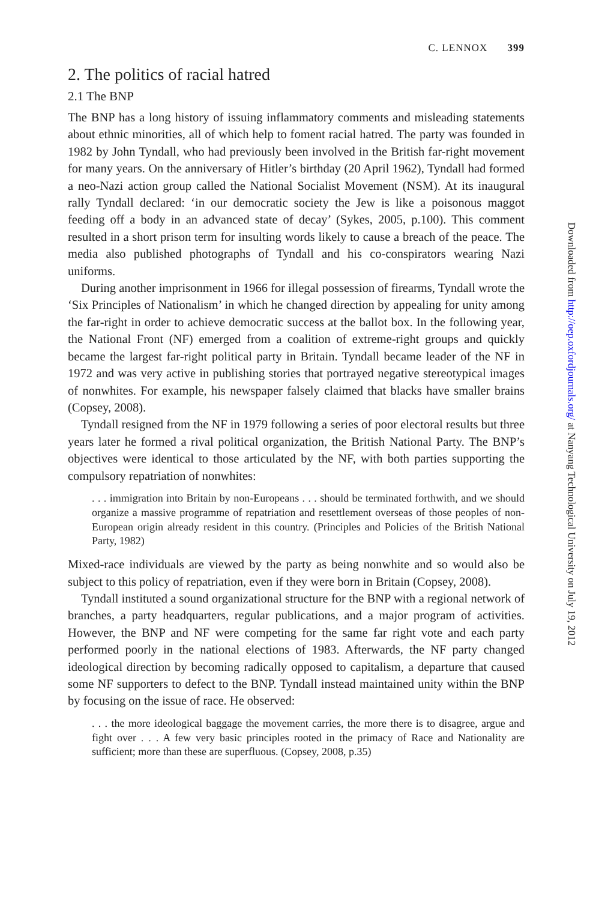C. LENNOX 399
2. The politics of racial hatred
2.1 The BNP
The BNP has a long history of issuing inflammatory comments and misleading statements about ethnic minorities, all of which help to foment racial hatred. The party was founded in 1982 by John Tyndall, who had previously been involved in the British far-right movement for many years. On the anniversary of Hitler’s birthday (20 April 1962), Tyndall had formed a neo-Nazi action group called the National Socialist Movement (NSM). At its inaugural rally Tyndall declared: ‘in our democratic society the Jew is like a poisonous maggot feeding off a body in an advanced state of decay’ (Sykes, 2005, p.100). This comment resulted in a short prison term for insulting words likely to cause a breach of the peace. The media also published photographs of Tyndall and his co-conspirators wearing Nazi uniforms.
During another imprisonment in 1966 for illegal possession of firearms, Tyndall wrote the ‘Six Principles of Nationalism’ in which he changed direction by appealing for unity among the far-right in order to achieve democratic success at the ballot box. In the following year, the National Front (NF) emerged from a coalition of extreme-right groups and quickly became the largest far-right political party in Britain. Tyndall became leader of the NF in 1972 and was very active in publishing stories that portrayed negative stereotypical images of nonwhites. For example, his newspaper falsely claimed that blacks have smaller brains (Copsey, 2008).
Tyndall resigned from the NF in 1979 following a series of poor electoral results but three years later he formed a rival political organization, the British National Party. The BNP’s objectives were identical to those articulated by the NF, with both parties supporting the compulsory repatriation of nonwhites:
. . . immigration into Britain by non-Europeans . . . should be terminated forthwith, and we should organize a massive programme of repatriation and resettlement overseas of those peoples of non-European origin already resident in this country. (Principles and Policies of the British National Party, 1982)
Mixed-race individuals are viewed by the party as being nonwhite and so would also be subject to this policy of repatriation, even if they were born in Britain (Copsey, 2008).
Tyndall instituted a sound organizational structure for the BNP with a regional network of branches, a party headquarters, regular publications, and a major program of activities. However, the BNP and NF were competing for the same far right vote and each party performed poorly in the national elections of 1983. Afterwards, the NF party changed ideological direction by becoming radically opposed to capitalism, a departure that caused some NF supporters to defect to the BNP. Tyndall instead maintained unity within the BNP by focusing on the issue of race. He observed:
. . . the more ideological baggage the movement carries, the more there is to disagree, argue and fight over . . . A few very basic principles rooted in the primacy of Race and Nationality are sufficient; more than these are superfluous. (Copsey, 2008, p.35)
Downloaded from http://oep.oxfordjournals.org/ at Nanyang Technological University on July 19, 2012